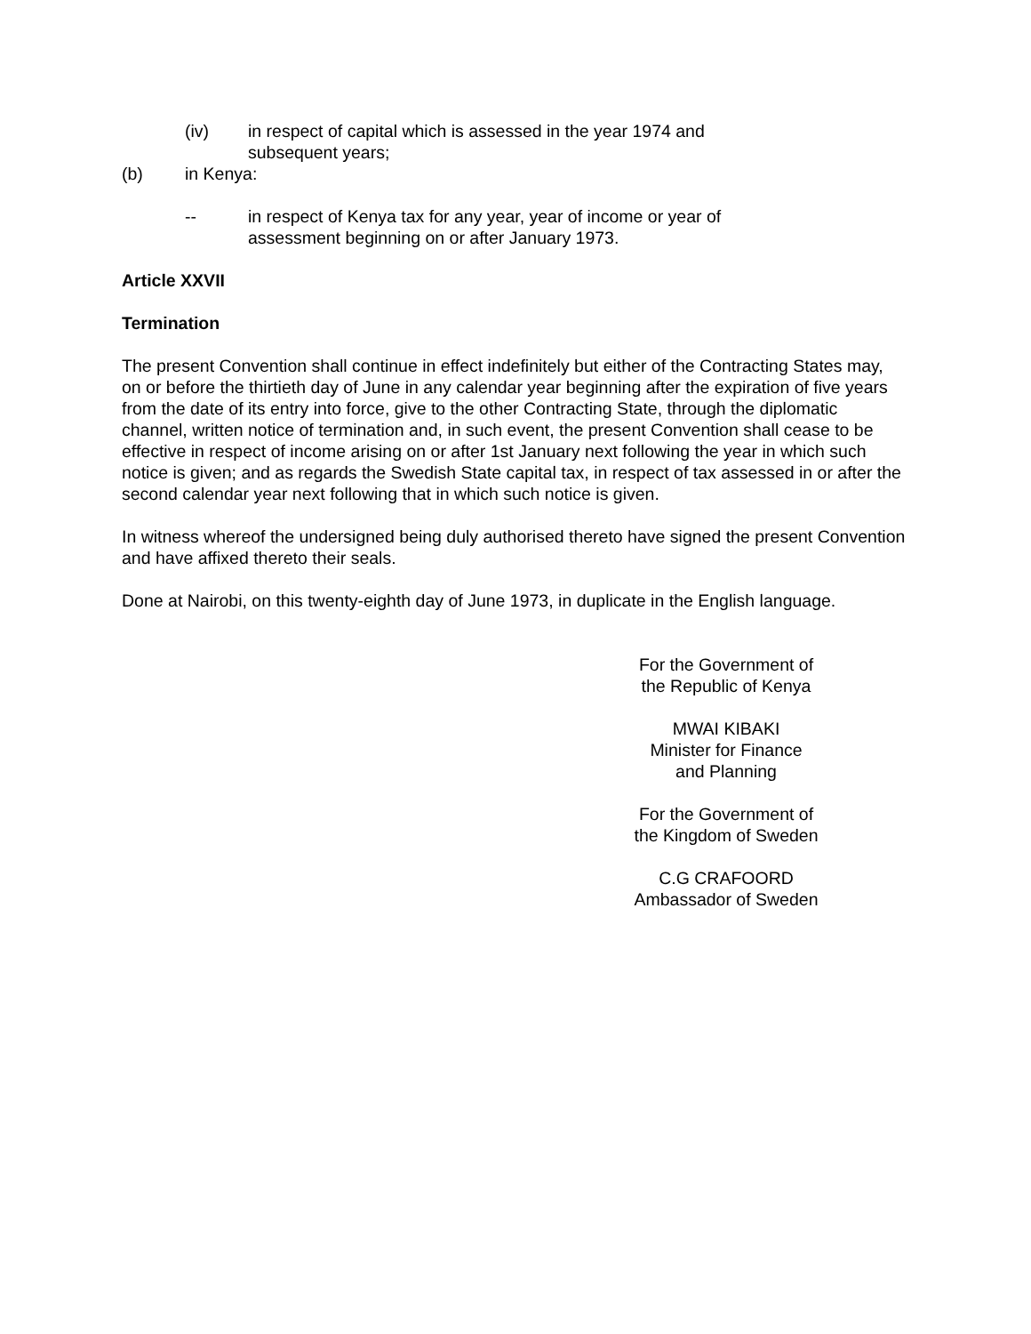(iv) in respect of capital which is assessed in the year 1974 and
subsequent years;
(b) in Kenya:
-- in respect of Kenya tax for any year, year of income or year of
assessment beginning on or after January 1973.
Article XXVII
Termination
The present Convention shall continue in effect indefinitely but either of the Contracting States may, on or before the thirtieth day of June in any calendar year beginning after the expiration of five years from the date of its entry into force, give to the other Contracting State, through the diplomatic channel, written notice of termination and, in such event, the present Convention shall cease to be effective in respect of income arising on or after 1st January next following the year in which such notice is given; and as regards the Swedish State capital tax, in respect of tax assessed in or after the second calendar year next following that in which such notice is given.
In witness whereof the undersigned being duly authorised thereto have signed the present Convention and have affixed thereto their seals.
Done at Nairobi, on this twenty-eighth day of June 1973, in duplicate in the English language.
For the Government of
the Republic of Kenya
MWAI KIBAKI
Minister for Finance
and Planning
For the Government of
the Kingdom of Sweden
C.G CRAFOORD
Ambassador of Sweden